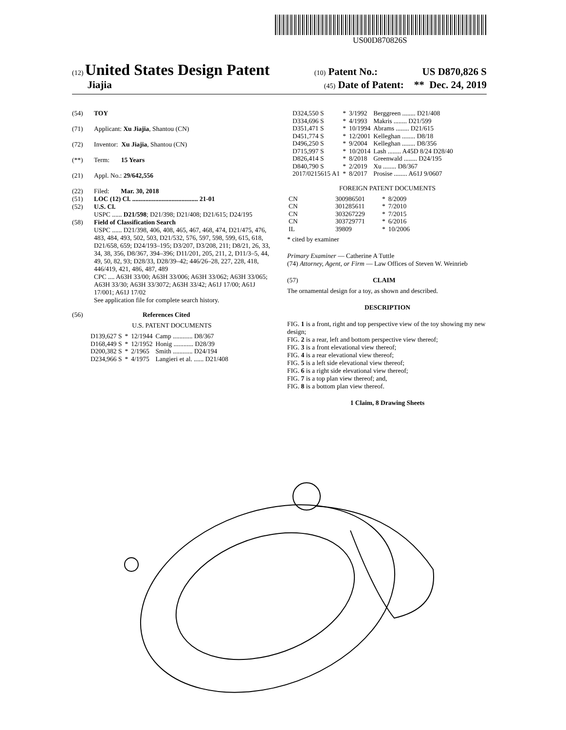US00D870826S
(12) United States Design Patent (10) Patent No.: US D870,826 S
Jiajia (45) Date of Patent: ** Dec. 24, 2019
(54) TOY
(71) Applicant: Xu Jiajia, Shantou (CN)
(72) Inventor: Xu Jiajia, Shantou (CN)
(**) Term: 15 Years
(21) Appl. No.: 29/642,556
(22) Filed: Mar. 30, 2018
(51) LOC (12) Cl. ........................................ 21-01
(52) U.S. Cl.
USPC ...... D21/598; D21/398; D21/408; D21/615; D24/195
(58) Field of Classification Search
USPC ...... D21/398, 406, 408, 465, 467, 468, 474, D21/475, 476, 483, 484, 493, 502, 503, D21/532, 576, 597, 598, 599, 615, 618, D21/658, 659; D24/193–195; D3/207, D3/208, 211; D8/21, 26, 33, 34, 38, 356, D8/367, 394–396; D11/201, 205, 211, 2, D11/3–5, 44, 49, 50, 82, 93; D28/33, D28/39–42; 446/26–28, 227, 228, 418, 446/419, 421, 486, 487, 489
CPC .... A63H 33/00; A63H 33/006; A63H 33/062; A63H 33/065; A63H 33/30; A63H 33/3072; A63H 33/42; A61J 17/00; A61J 17/001; A61J 17/02
See application file for complete search history.
(56) References Cited
U.S. PATENT DOCUMENTS
| D139,627 S | * | 12/1944 | Camp ............ D8/367 |
| D168,449 S | * | 12/1952 | Honig ............ D28/39 |
| D200,382 S | * | 2/1965 | Smith ............ D24/194 |
| D234,966 S | * | 4/1975 | Langieri et al. ...... D21/408 |
| D324,550 S | * | 3/1992 | Berggreen ........ D21/408 |
| D334,696 S | * | 4/1993 | Makris ........ D21/599 |
| D351,471 S | * | 10/1994 | Abrams ........ D21/615 |
| D451,774 S | * | 12/2001 | Kelleghan ........ D8/18 |
| D496,250 S | * | 9/2004 | Kelleghan ........ D8/356 |
| D715,997 S | * | 10/2014 | Lash ........ A45D 8/24 D28/40 |
| D826,414 S | * | 8/2018 | Greenwald ........ D24/195 |
| D840,790 S | * | 2/2019 | Xu ........ D8/367 |
| 2017/0215615 A1 | * | 8/2017 | Prosise ........ A61J 9/0607 |
FOREIGN PATENT DOCUMENTS
| CN | 300986501 | * | 8/2009 |
| CN | 301285611 | * | 7/2010 |
| CN | 303267229 | * | 7/2015 |
| CN | 303729771 | * | 6/2016 |
| IL | 39809 | * | 10/2006 |
* cited by examiner
Primary Examiner — Catherine A Tuttle
(74) Attorney, Agent, or Firm — Law Offices of Steven W. Weinrieb
(57) CLAIM
The ornamental design for a toy, as shown and described.
DESCRIPTION
FIG. 1 is a front, right and top perspective view of the toy showing my new design;
FIG. 2 is a rear, left and bottom perspective view thereof;
FIG. 3 is a front elevational view thereof;
FIG. 4 is a rear elevational view thereof;
FIG. 5 is a left side elevational view thereof;
FIG. 6 is a right side elevational view thereof;
FIG. 7 is a top plan view thereof; and,
FIG. 8 is a bottom plan view thereof.
1 Claim, 8 Drawing Sheets